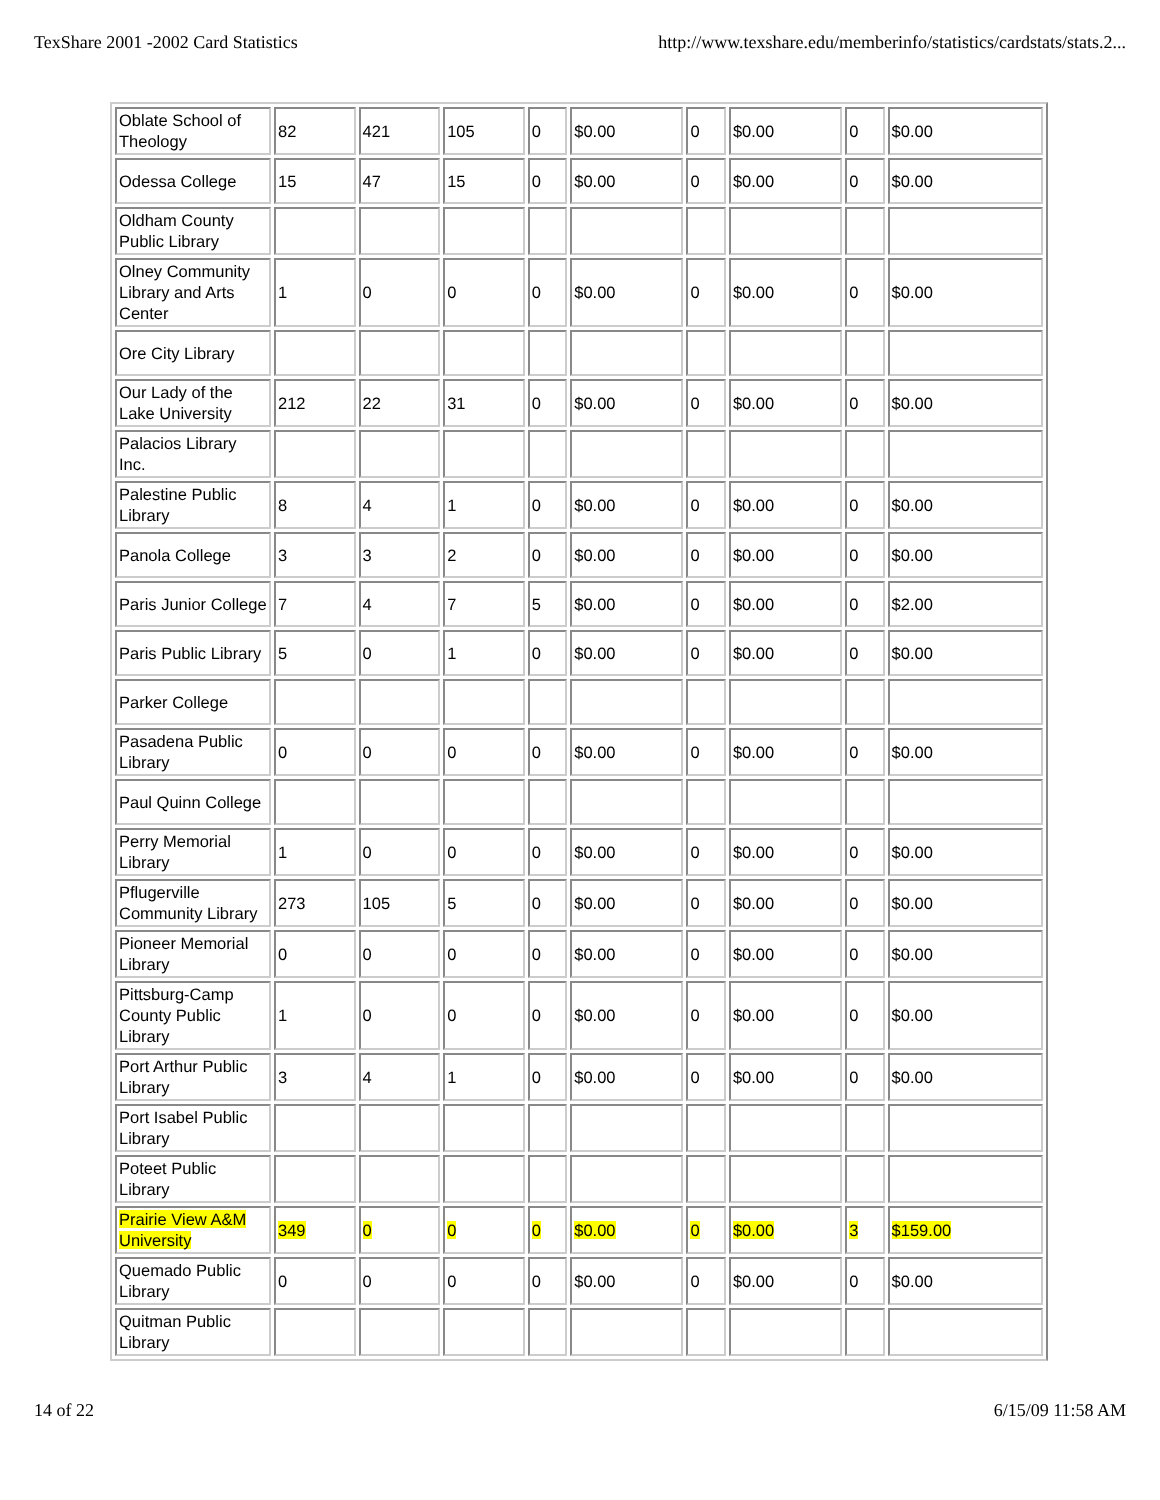TexShare 2001 -2002 Card Statistics http://www.texshare.edu/memberinfo/statistics/cardstats/stats.2...
| Oblate School of Theology | 82 | 421 | 105 | 0 | $0.00 | 0 | $0.00 | 0 | $0.00 |
| Odessa College | 15 | 47 | 15 | 0 | $0.00 | 0 | $0.00 | 0 | $0.00 |
| Oldham County Public Library | | | | | | | | | |
| Olney Community Library and Arts Center | 1 | 0 | 0 | 0 | $0.00 | 0 | $0.00 | 0 | $0.00 |
| Ore City Library | | | | | | | | | |
| Our Lady of the Lake University | 212 | 22 | 31 | 0 | $0.00 | 0 | $0.00 | 0 | $0.00 |
| Palacios Library Inc. | | | | | | | | | |
| Palestine Public Library | 8 | 4 | 1 | 0 | $0.00 | 0 | $0.00 | 0 | $0.00 |
| Panola College | 3 | 3 | 2 | 0 | $0.00 | 0 | $0.00 | 0 | $0.00 |
| Paris Junior College | 7 | 4 | 7 | 5 | $0.00 | 0 | $0.00 | 0 | $2.00 |
| Paris Public Library | 5 | 0 | 1 | 0 | $0.00 | 0 | $0.00 | 0 | $0.00 |
| Parker College | | | | | | | | | |
| Pasadena Public Library | 0 | 0 | 0 | 0 | $0.00 | 0 | $0.00 | 0 | $0.00 |
| Paul Quinn College | | | | | | | | | |
| Perry Memorial Library | 1 | 0 | 0 | 0 | $0.00 | 0 | $0.00 | 0 | $0.00 |
| Pflugerville Community Library | 273 | 105 | 5 | 0 | $0.00 | 0 | $0.00 | 0 | $0.00 |
| Pioneer Memorial Library | 0 | 0 | 0 | 0 | $0.00 | 0 | $0.00 | 0 | $0.00 |
| Pittsburg-Camp County Public Library | 1 | 0 | 0 | 0 | $0.00 | 0 | $0.00 | 0 | $0.00 |
| Port Arthur Public Library | 3 | 4 | 1 | 0 | $0.00 | 0 | $0.00 | 0 | $0.00 |
| Port Isabel Public Library | | | | | | | | | |
| Poteet Public Library | | | | | | | | | |
| Prairie View A&M University | 349 | 0 | 0 | 0 | $0.00 | 0 | $0.00 | 3 | $159.00 |
| Quemado Public Library | 0 | 0 | 0 | 0 | $0.00 | 0 | $0.00 | 0 | $0.00 |
| Quitman Public Library | | | | | | | | | |
14 of 22 6/15/09 11:58 AM